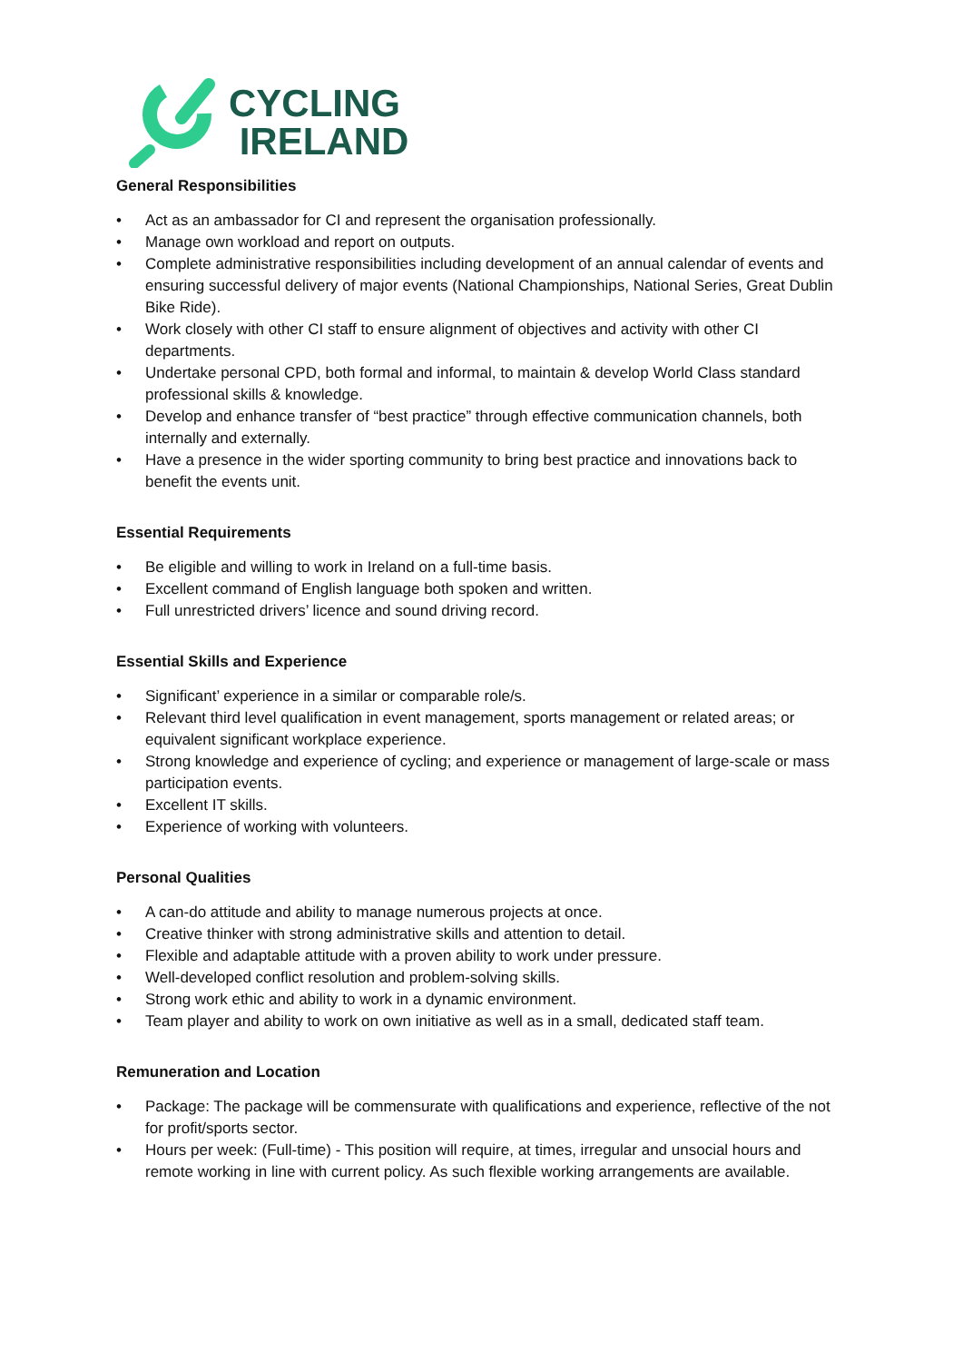CYCLING
IRELAND
General Responsibilities
• Act as an ambassador for CI and represent the organisation professionally.
• Manage own workload and report on outputs.
• Complete administrative responsibilities including development of an annual calendar of events and ensuring successful delivery of major events (National Championships, National Series, Great Dublin Bike Ride).
• Work closely with other CI staff to ensure alignment of objectives and activity with other CI departments.
• Undertake personal CPD, both formal and informal, to maintain & develop World Class standard professional skills & knowledge.
• Develop and enhance transfer of “best practice” through effective communication channels, both internally and externally.
• Have a presence in the wider sporting community to bring best practice and innovations back to benefit the events unit.
Essential Requirements
• Be eligible and willing to work in Ireland on a full-time basis.
• Excellent command of English language both spoken and written.
• Full unrestricted drivers’ licence and sound driving record.
Essential Skills and Experience
• Significant’ experience in a similar or comparable role/s.
• Relevant third level qualification in event management, sports management or related areas; or equivalent significant workplace experience.
• Strong knowledge and experience of cycling; and experience or management of large-scale or mass participation events.
• Excellent IT skills.
• Experience of working with volunteers.
Personal Qualities
• A can-do attitude and ability to manage numerous projects at once.
• Creative thinker with strong administrative skills and attention to detail.
• Flexible and adaptable attitude with a proven ability to work under pressure.
• Well-developed conflict resolution and problem-solving skills.
• Strong work ethic and ability to work in a dynamic environment.
• Team player and ability to work on own initiative as well as in a small, dedicated staff team.
Remuneration and Location
• Package: The package will be commensurate with qualifications and experience, reflective of the not for profit/sports sector.
• Hours per week: (Full-time) - This position will require, at times, irregular and unsocial hours and remote working in line with current policy. As such flexible working arrangements are available.